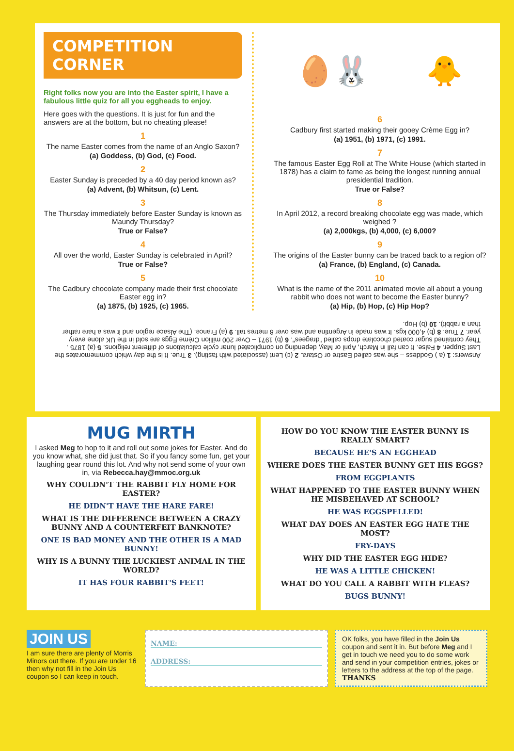COMPETITION CORNER
Right folks now you are into the Easter spirit, I have a fabulous little quiz for all you eggheads to enjoy.
Here goes with the questions. It is just for fun and the answers are at the bottom, but no cheating please!
1
The name Easter comes from the name of an Anglo Saxon?
(a) Goddess, (b) God, (c) Food.
2
Easter Sunday is preceded by a 40 day period known as?
(a) Advent, (b) Whitsun, (c) Lent.
3
The Thursday immediately before Easter Sunday is known as Maundy Thursday?
True or False?
4
All over the world, Easter Sunday is celebrated in April?
True or False?
5
The Cadbury chocolate company made their first chocolate Easter egg in?
(a) 1875, (b) 1925, (c) 1965.
🥚🐰 🐥
6
Cadbury first started making their gooey Crème Egg in?
(a) 1951, (b) 1971, (c) 1991.
7
The famous Easter Egg Roll at The White House (which started in 1878) has a claim to fame as being the longest running annual presidential tradition.
True or False?
8
In April 2012, a record breaking chocolate egg was made, which weighed ?
(a) 2,000kgs, (b) 4,000, (c) 6,000?
9
The origins of the Easter bunny can be traced back to a region of?
(a) France, (b) England, (c) Canada.
10
What is the name of the 2011 animated movie all about a young rabbit who does not want to become the Easter bunny?
(a) Hip, (b) Hop, (c) Hip Hop?
Answers: 1 (a ) Goddess – she was called Eastre or Ostara. 2 (c) Lent (associated with fasting). 3 True. It is the day which commemorates the Last Supper. 4 False. It can fall in March, April or May, depending on complicated lunar cycle calculations of different religions. 5 (a) 1875 . They contained sugar coated chocolate drops called "dragees". 6 (b) 1971 – Over 200 million Crème Eggs are sold in the UK alone every year. 7 True. 8 (b) 4,000 kgs. It was made in Argentina and was over 8 metres tall. 9 (a) France. (The Alsace region and it was a hare rather than a rabbit). 10 (b) Hop.
MUG MIRTH
I asked Meg to hop to it and roll out some jokes for Easter. And do you know what, she did just that. So if you fancy some fun, get your laughing gear round this lot. And why not send some of your own in, via Rebecca.hay@mmoc.org.uk
WHY COULDN'T THE RABBIT FLY HOME FOR EASTER?
HE DIDN'T HAVE THE HARE FARE!
WHAT IS THE DIFFERENCE BETWEEN A CRAZY BUNNY AND A COUNTERFEIT BANKNOTE?
ONE IS BAD MONEY AND THE OTHER IS A MAD BUNNY!
WHY IS A BUNNY THE LUCKIEST ANIMAL IN THE WORLD?
IT HAS FOUR RABBIT'S FEET!
HOW DO YOU KNOW THE EASTER BUNNY IS REALLY SMART?
BECAUSE HE'S AN EGGHEAD
WHERE DOES THE EASTER BUNNY GET HIS EGGS?
FROM EGGPLANTS
WHAT HAPPENED TO THE EASTER BUNNY WHEN HE MISBEHAVED AT SCHOOL?
HE WAS EGGSPELLED!
WHAT DAY DOES AN EASTER EGG HATE THE MOST?
FRY-DAYS
WHY DID THE EASTER EGG HIDE?
HE WAS A LITTLE CHICKEN!
WHAT DO YOU CALL A RABBIT WITH FLEAS?
BUGS BUNNY!
JOIN US
I am sure there are plenty of Morris Minors out there. If you are under 16 then why not fill in the Join Us coupon so I can keep in touch.
NAME:
ADDRESS:
OK folks, you have filled in the Join Us coupon and sent it in. But before Meg and I get in touch we need you to do some work and send in your competition entries, jokes or letters to the address at the top of the page.
THANKS